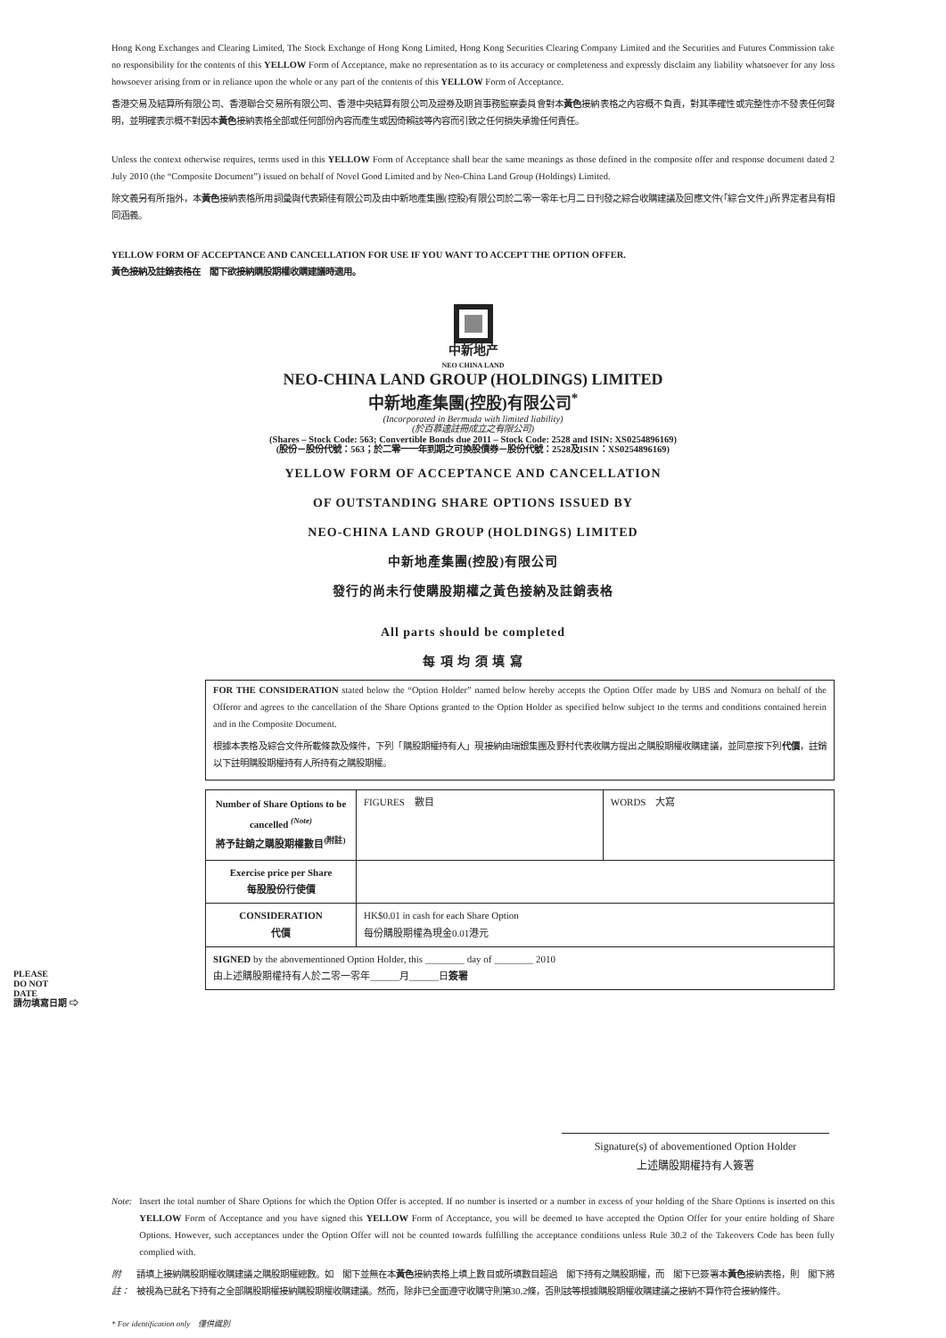Hong Kong Exchanges and Clearing Limited, The Stock Exchange of Hong Kong Limited, Hong Kong Securities Clearing Company Limited and the Securities and Futures Commission take no responsibility for the contents of this YELLOW Form of Acceptance, make no representation as to its accuracy or completeness and expressly disclaim any liability whatsoever for any loss howsoever arising from or in reliance upon the whole or any part of the contents of this YELLOW Form of Acceptance.
香港交易及結算所有限公司、香港聯合交易所有限公司、香港中央結算有限公司及證券及期貨事務監察委員會對本黃色接納表格之內容概不負責，對其準確性或完整性亦不發表任何聲明，並明確表示概不對因本黃色接納表格全部或任何部份內容而產生或因倚賴該等內容而引致之任何損失承擔任何責任。
Unless the context otherwise requires, terms used in this YELLOW Form of Acceptance shall bear the same meanings as those defined in the composite offer and response document dated 2 July 2010 (the “Composite Document”) issued on behalf of Novel Good Limited and by Neo-China Land Group (Holdings) Limited.
除文義另有所指外，本黃色接納表格所用詞彙與代表穎佳有限公司及由中新地產集團(控股)有限公司於二零一零年七月二日刊發之綜合收購建議及回應文件(「綜合文件」)所界定者具有相同涵義。
YELLOW FORM OF ACCEPTANCE AND CANCELLATION FOR USE IF YOU WANT TO ACCEPT THE OPTION OFFER.
黃色接納及註銷表格在　閣下欲接納購股期權收購建議時適用。
中新地产
NEO CHINA LAND
NEO-CHINA LAND GROUP (HOLDINGS) LIMITED
中新地產集團(控股)有限公司<sup>*</sup>
(Incorporated in Bermuda with limited liability)
(於百慕達註冊成立之有限公司)
(Shares – Stock Code: 563; Convertible Bonds due 2011 – Stock Code: 2528 and ISIN: XS0254896169)
(股份－股份代號：563；於二零一一年到期之可換股債券－股份代號：2528及ISIN：XS0254896169)
YELLOW FORM OF ACCEPTANCE AND CANCELLATION
OF OUTSTANDING SHARE OPTIONS ISSUED BY
NEO-CHINA LAND GROUP (HOLDINGS) LIMITED
中新地產集團(控股)有限公司
發行的尚未行使購股期權之黃色接納及註銷表格
All parts should be completed
每 項 均 須 填 寫
FOR THE CONSIDERATION stated below the “Option Holder” named below hereby accepts the Option Offer made by UBS and Nomura on behalf of the Offeror and agrees to the cancellation of the Share Options granted to the Option Holder as specified below subject to the terms and conditions contained herein and in the Composite Document.
根據本表格及綜合文件所載條款及條件，下列「購股期權持有人」現接納由瑞銀集團及野村代表收購方提出之購股期權收購建議，並同意按下列代價，註銷以下註明購股期權持有人所持有之購股期權。
| Number of Share Options to be cancelled <sup>(Note)</sup> 將予註銷之購股期權數目<sup>(附註)</sup> | FIGURES 數目 | WORDS 大寫 |
| Exercise price per Share 每股股份行使價 | | |
| CONSIDERATION 代價 | HK$0.01 in cash for each Share Option 每份購股期權為現金0.01港元 | |
| SIGNED by the abovementioned Option Holder, this ________ day of ________ 2010 由上述購股期權持有人於二零一零年______月______日 簽署 | | |
PLEASE
DO NOT
DATE
請勿填寫日期 ⇨
Signature(s) of abovementioned Option Holder
上述購股期權持有人簽署
Note: Insert the total number of Share Options for which the Option Offer is accepted. If no number is inserted or a number in excess of your holding of the Share Options is inserted on this YELLOW Form of Acceptance and you have signed this YELLOW Form of Acceptance, you will be deemed to have accepted the Option Offer for your entire holding of Share Options. However, such acceptances under the Option Offer will not be counted towards fulfilling the acceptance conditions unless Rule 30.2 of the Takeovers Code has been fully complied with.
附註： 請填上接納購股期權收購建議之購股期權總數。如　閣下並無在本黃色接納表格上填上數目或所填數目超過　閣下持有之購股期權，而　閣下已簽署本黃色接納表格，則　閣下將被視為已就名下持有之全部購股期權接納購股期權收購建議。然而，除非已全面遵守收購守則第30.2條，否則該等根據購股期權收購建議之接納不算作符合接納條件。
* For identification only　僅供識別